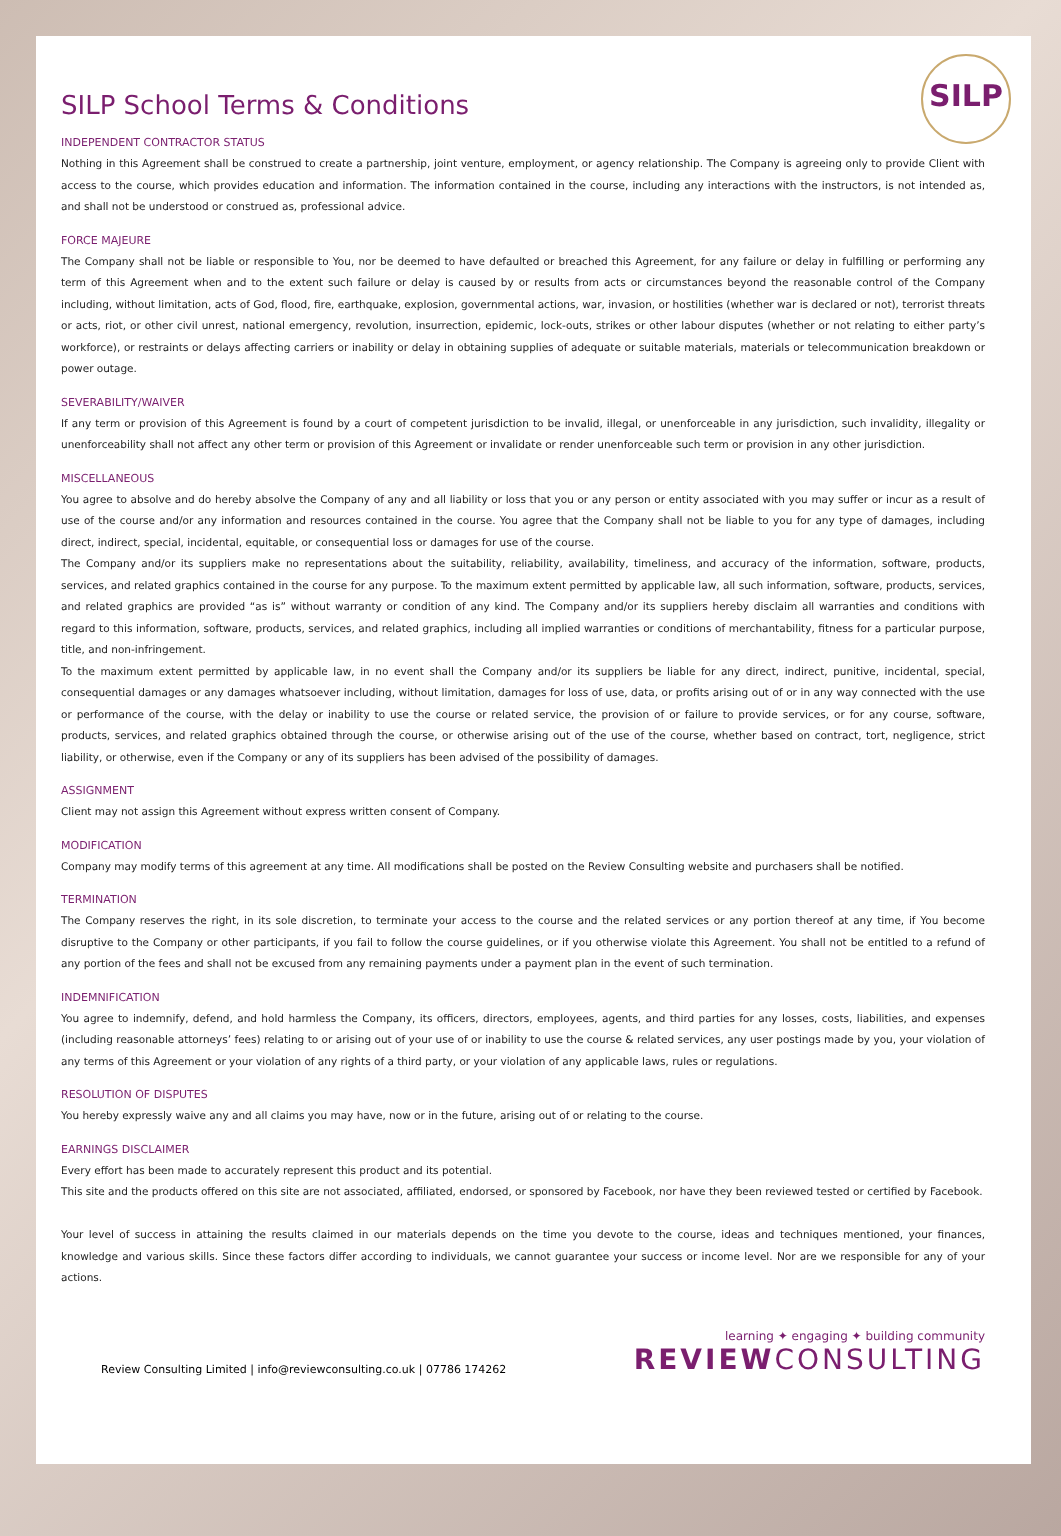SILP
SILP School Terms & Conditions
INDEPENDENT CONTRACTOR STATUS
Nothing in this Agreement shall be construed to create a partnership, joint venture, employment, or agency relationship. The Company is agreeing only to provide Client with access to the course, which provides education and information. The information contained in the course, including any interactions with the instructors, is not intended as, and shall not be understood or construed as, professional advice.
FORCE MAJEURE
The Company shall not be liable or responsible to You, nor be deemed to have defaulted or breached this Agreement, for any failure or delay in fulfilling or performing any term of this Agreement when and to the extent such failure or delay is caused by or results from acts or circumstances beyond the reasonable control of the Company including, without limitation, acts of God, flood, fire, earthquake, explosion, governmental actions, war, invasion, or hostilities (whether war is declared or not), terrorist threats or acts, riot, or other civil unrest, national emergency, revolution, insurrection, epidemic, lock-outs, strikes or other labour disputes (whether or not relating to either party’s workforce), or restraints or delays affecting carriers or inability or delay in obtaining supplies of adequate or suitable materials, materials or telecommunication breakdown or power outage.
SEVERABILITY/WAIVER
If any term or provision of this Agreement is found by a court of competent jurisdiction to be invalid, illegal, or unenforceable in any jurisdiction, such invalidity, illegality or unenforceability shall not affect any other term or provision of this Agreement or invalidate or render unenforceable such term or provision in any other jurisdiction.
MISCELLANEOUS
You agree to absolve and do hereby absolve the Company of any and all liability or loss that you or any person or entity associated with you may suffer or incur as a result of use of the course and/or any information and resources contained in the course. You agree that the Company shall not be liable to you for any type of damages, including direct, indirect, special, incidental, equitable, or consequential loss or damages for use of the course.
The Company and/or its suppliers make no representations about the suitability, reliability, availability, timeliness, and accuracy of the information, software, products, services, and related graphics contained in the course for any purpose. To the maximum extent permitted by applicable law, all such information, software, products, services, and related graphics are provided “as is” without warranty or condition of any kind. The Company and/or its suppliers hereby disclaim all warranties and conditions with regard to this information, software, products, services, and related graphics, including all implied warranties or conditions of merchantability, fitness for a particular purpose, title, and non-infringement.
To the maximum extent permitted by applicable law, in no event shall the Company and/or its suppliers be liable for any direct, indirect, punitive, incidental, special, consequential damages or any damages whatsoever including, without limitation, damages for loss of use, data, or profits arising out of or in any way connected with the use or performance of the course, with the delay or inability to use the course or related service, the provision of or failure to provide services, or for any course, software, products, services, and related graphics obtained through the course, or otherwise arising out of the use of the course, whether based on contract, tort, negligence, strict liability, or otherwise, even if the Company or any of its suppliers has been advised of the possibility of damages.
ASSIGNMENT
Client may not assign this Agreement without express written consent of Company.
MODIFICATION
Company may modify terms of this agreement at any time. All modifications shall be posted on the Review Consulting website and purchasers shall be notified.
TERMINATION
The Company reserves the right, in its sole discretion, to terminate your access to the course and the related services or any portion thereof at any time, if You become disruptive to the Company or other participants, if you fail to follow the course guidelines, or if you otherwise violate this Agreement. You shall not be entitled to a refund of any portion of the fees and shall not be excused from any remaining payments under a payment plan in the event of such termination.
INDEMNIFICATION
You agree to indemnify, defend, and hold harmless the Company, its officers, directors, employees, agents, and third parties for any losses, costs, liabilities, and expenses (including reasonable attorneys’ fees) relating to or arising out of your use of or inability to use the course & related services, any user postings made by you, your violation of any terms of this Agreement or your violation of any rights of a third party, or your violation of any applicable laws, rules or regulations.
RESOLUTION OF DISPUTES
You hereby expressly waive any and all claims you may have, now or in the future, arising out of or relating to the course.
EARNINGS DISCLAIMER
Every effort has been made to accurately represent this product and its potential.
This site and the products offered on this site are not associated, affiliated, endorsed, or sponsored by Facebook, nor have they been reviewed tested or certified by Facebook.
Your level of success in attaining the results claimed in our materials depends on the time you devote to the course, ideas and techniques mentioned, your finances, knowledge and various skills. Since these factors differ according to individuals, we cannot guarantee your success or income level. Nor are we responsible for any of your actions.
Review Consulting Limited | info@reviewconsulting.co.uk | 07786 174262
learning ✦ engaging ✦ building community
REVIEWCONSULTING